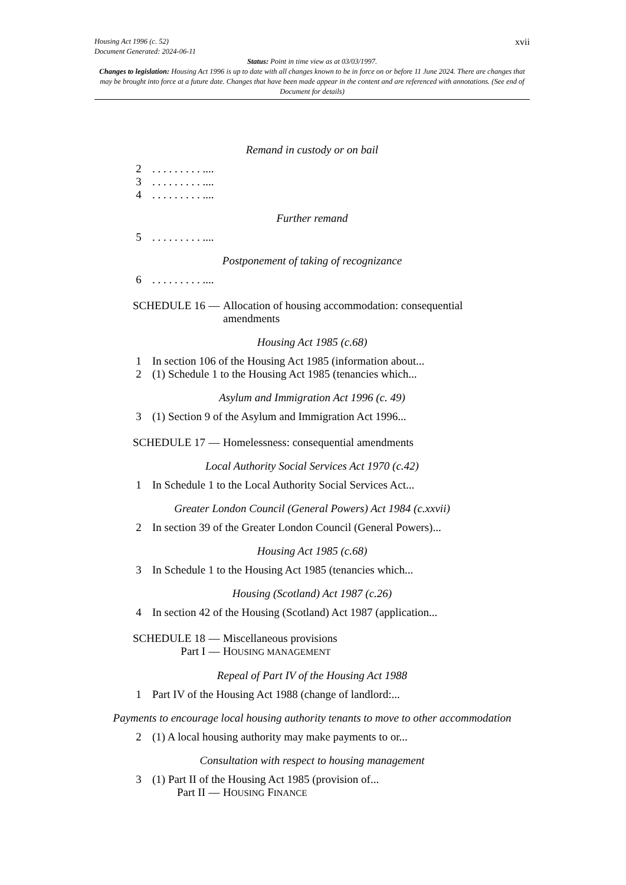xvii
Housing Act 1996 (c. 52)
Document Generated: 2024-06-11
Status: Point in time view as at 03/03/1997.
Changes to legislation: Housing Act 1996 is up to date with all changes known to be in force on or before 11 June 2024. There are changes that may be brought into force at a future date. Changes that have been made appear in the content and are referenced with annotations. (See end of Document for details)
Remand in custody or on bail
2. . . . . . . . . ....
3. . . . . . . . . ....
4. . . . . . . . . ....
Further remand
5. . . . . . . . . ....
Postponement of taking of recognizance
6. . . . . . . . . ....
SCHEDULE 16 — Allocation of housing accommodation: consequential amendments
Housing Act 1985 (c.68)
1 In section 106 of the Housing Act 1985 (information about...
2 (1) Schedule 1 to the Housing Act 1985 (tenancies which...
Asylum and Immigration Act 1996 (c. 49)
3 (1) Section 9 of the Asylum and Immigration Act 1996...
SCHEDULE 17 — Homelessness: consequential amendments
Local Authority Social Services Act 1970 (c.42)
1 In Schedule 1 to the Local Authority Social Services Act...
Greater London Council (General Powers) Act 1984 (c.xxvii)
2 In section 39 of the Greater London Council (General Powers)...
Housing Act 1985 (c.68)
3 In Schedule 1 to the Housing Act 1985 (tenancies which...
Housing (Scotland) Act 1987 (c.26)
4 In section 42 of the Housing (Scotland) Act 1987 (application...
SCHEDULE 18 — Miscellaneous provisions
Part I — HOUSING MANAGEMENT
Repeal of Part IV of the Housing Act 1988
1 Part IV of the Housing Act 1988 (change of landlord:...
Payments to encourage local housing authority tenants to move to other accommodation
2 (1) A local housing authority may make payments to or...
Consultation with respect to housing management
3 (1) Part II of the Housing Act 1985 (provision of...
Part II — HOUSING FINANCE